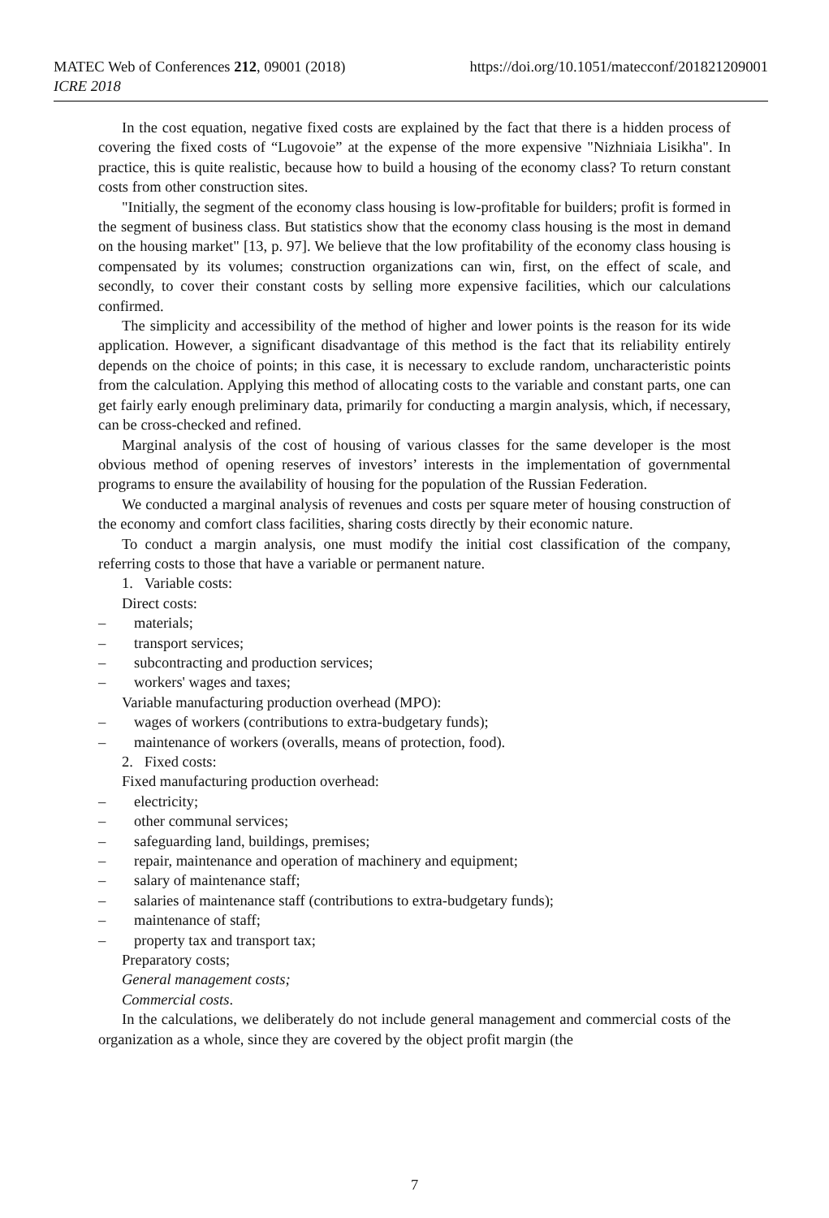https://doi.org/10.1051/matecconf/201821209001 MATEC Web of Conferences 212, 09001 (2018)
ICRE 2018
In the cost equation, negative fixed costs are explained by the fact that there is a hidden process of covering the fixed costs of “Lugovoie” at the expense of the more expensive "Nizhniaia Lisikha". In practice, this is quite realistic, because how to build a housing of the economy class? To return constant costs from other construction sites.
"Initially, the segment of the economy class housing is low-profitable for builders; profit is formed in the segment of business class. But statistics show that the economy class housing is the most in demand on the housing market" [13, p. 97]. We believe that the low profitability of the economy class housing is compensated by its volumes; construction organizations can win, first, on the effect of scale, and secondly, to cover their constant costs by selling more expensive facilities, which our calculations confirmed.
The simplicity and accessibility of the method of higher and lower points is the reason for its wide application. However, a significant disadvantage of this method is the fact that its reliability entirely depends on the choice of points; in this case, it is necessary to exclude random, uncharacteristic points from the calculation. Applying this method of allocating costs to the variable and constant parts, one can get fairly early enough preliminary data, primarily for conducting a margin analysis, which, if necessary, can be cross-checked and refined.
Marginal analysis of the cost of housing of various classes for the same developer is the most obvious method of opening reserves of investors’ interests in the implementation of governmental programs to ensure the availability of housing for the population of the Russian Federation.
We conducted a marginal analysis of revenues and costs per square meter of housing construction of the economy and comfort class facilities, sharing costs directly by their economic nature.
To conduct a margin analysis, one must modify the initial cost classification of the company, referring costs to those that have a variable or permanent nature.
1. Variable costs:
Direct costs:
– materials;
– transport services;
– subcontracting and production services;
– workers' wages and taxes;
Variable manufacturing production overhead (MPO):
– wages of workers (contributions to extra-budgetary funds);
– maintenance of workers (overalls, means of protection, food).
2. Fixed costs:
Fixed manufacturing production overhead:
– electricity;
– other communal services;
– safeguarding land, buildings, premises;
– repair, maintenance and operation of machinery and equipment;
– salary of maintenance staff;
– salaries of maintenance staff (contributions to extra-budgetary funds);
– maintenance of staff;
– property tax and transport tax;
Preparatory costs;
General management costs;
Commercial costs.
In the calculations, we deliberately do not include general management and commercial costs of the organization as a whole, since they are covered by the object profit margin (the
7